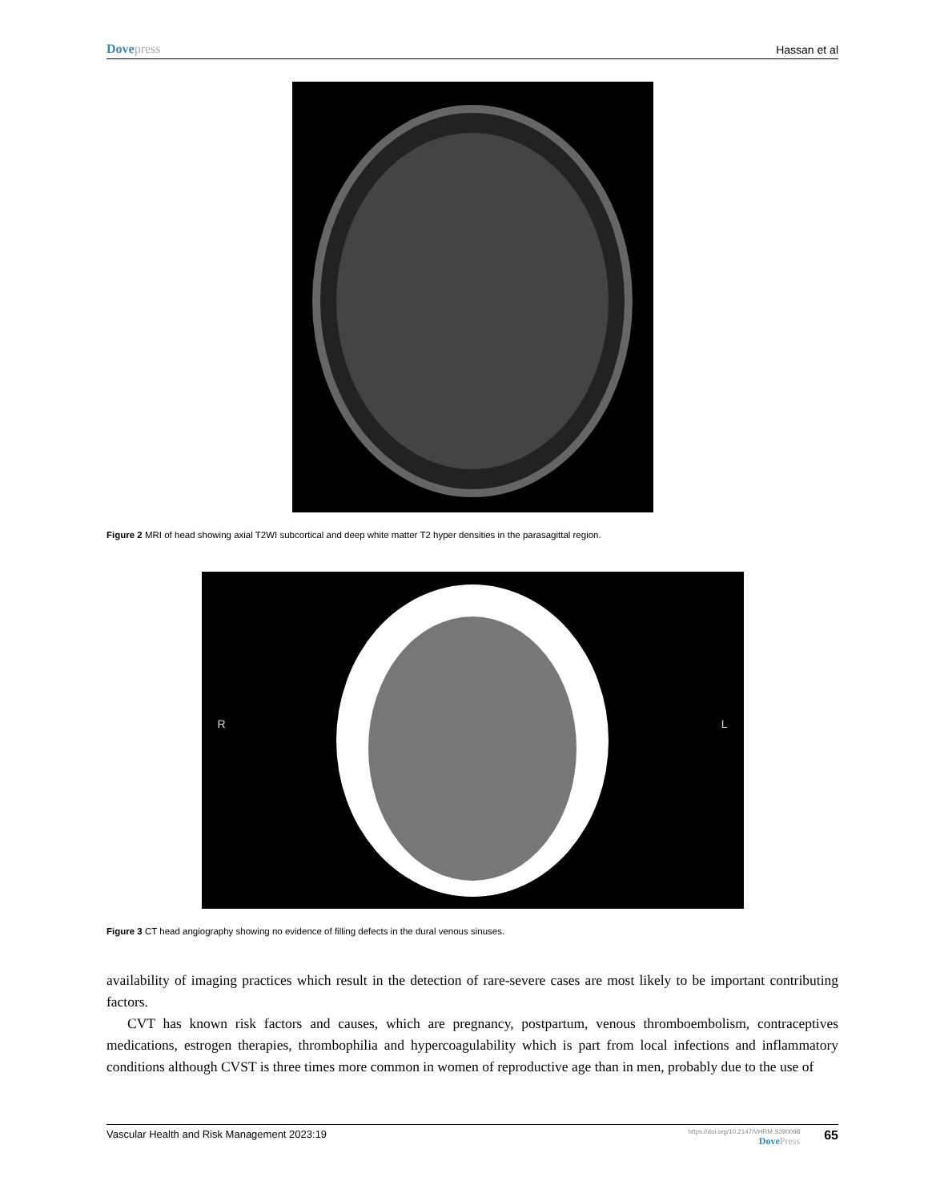Dovepress
Hassan et al
Figure 2 MRI of head showing axial T2WI subcortical and deep white matter T2 hyper densities in the parasagittal region.
R L
Figure 3 CT head angiography showing no evidence of filling defects in the dural venous sinuses.
availability of imaging practices which result in the detection of rare-severe cases are most likely to be important contributing factors.
CVT has known risk factors and causes, which are pregnancy, postpartum, venous thromboembolism, contraceptives medications, estrogen therapies, thrombophilia and hypercoagulability which is part from local infections and inflammatory conditions although CVST is three times more common in women of reproductive age than in men, probably due to the use of
Vascular Health and Risk Management 2023:19
https://doi.org/10.2147/VHRM.S390098
DovePress
65